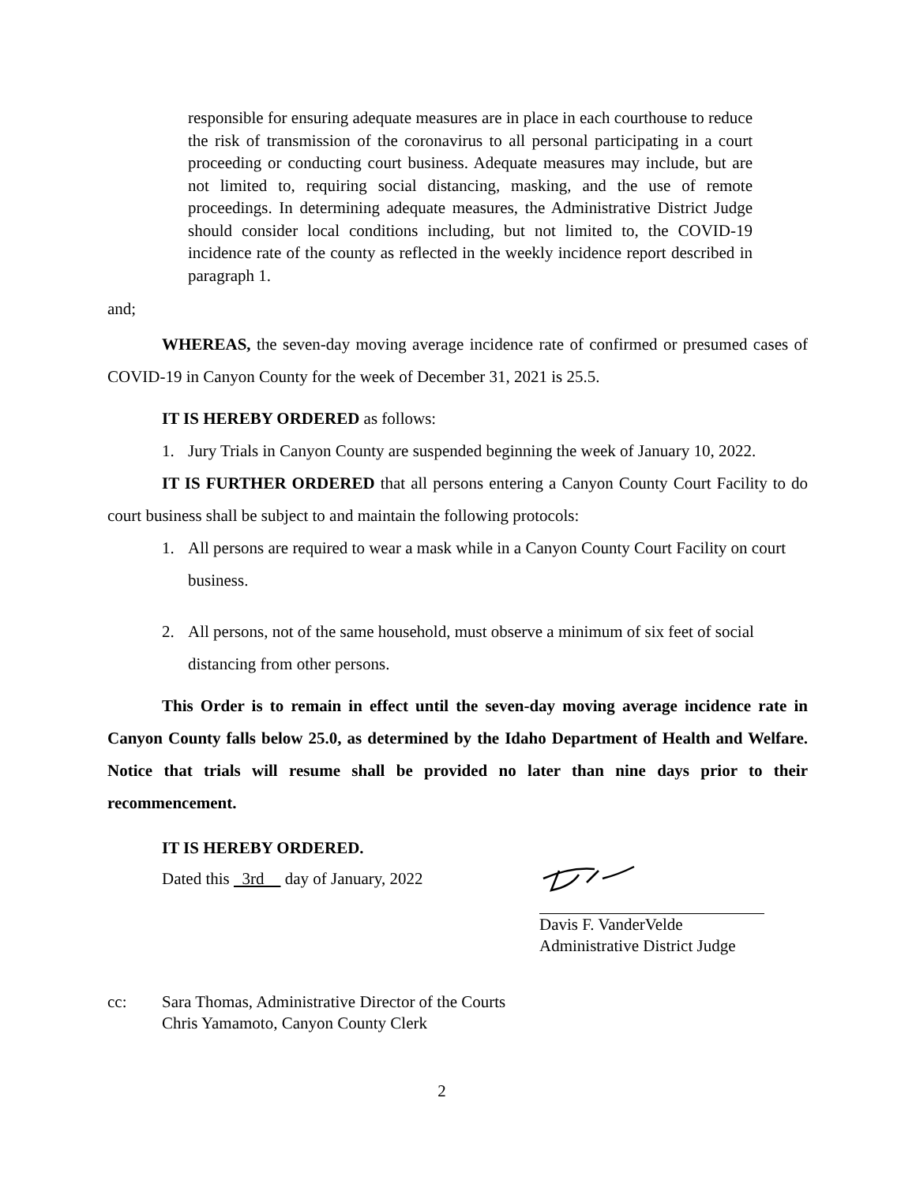responsible for ensuring adequate measures are in place in each courthouse to reduce the risk of transmission of the coronavirus to all personal participating in a court proceeding or conducting court business. Adequate measures may include, but are not limited to, requiring social distancing, masking, and the use of remote proceedings. In determining adequate measures, the Administrative District Judge should consider local conditions including, but not limited to, the COVID-19 incidence rate of the county as reflected in the weekly incidence report described in paragraph 1.
and;
WHEREAS, the seven-day moving average incidence rate of confirmed or presumed cases of COVID-19 in Canyon County for the week of December 31, 2021 is 25.5.
IT IS HEREBY ORDERED as follows:
1. Jury Trials in Canyon County are suspended beginning the week of January 10, 2022.
IT IS FURTHER ORDERED that all persons entering a Canyon County Court Facility to do court business shall be subject to and maintain the following protocols:
1. All persons are required to wear a mask while in a Canyon County Court Facility on court business.
2. All persons, not of the same household, must observe a minimum of six feet of social distancing from other persons.
This Order is to remain in effect until the seven-day moving average incidence rate in Canyon County falls below 25.0, as determined by the Idaho Department of Health and Welfare. Notice that trials will resume shall be provided no later than nine days prior to their recommencement.
IT IS HEREBY ORDERED.
Dated this 3rd day of January, 2022
Davis F. VanderVelde
Administrative District Judge
cc: Sara Thomas, Administrative Director of the Courts
Chris Yamamoto, Canyon County Clerk
2